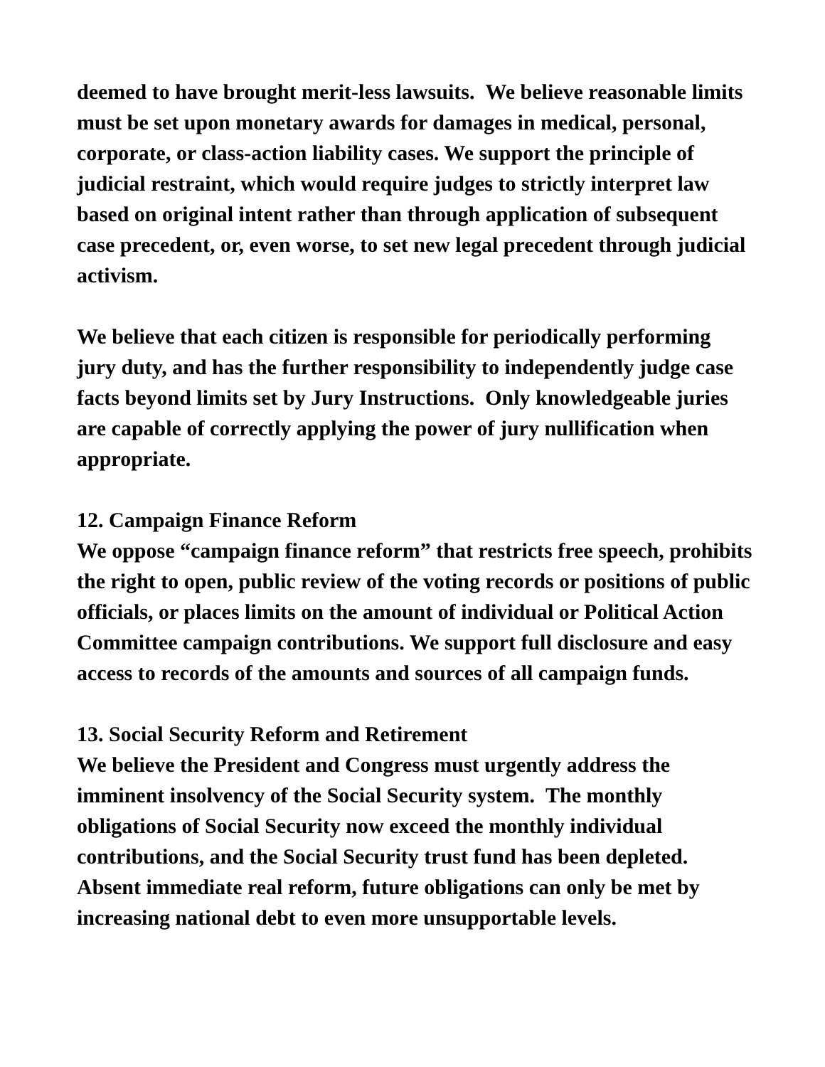deemed to have brought merit-less lawsuits. We believe reasonable limits must be set upon monetary awards for damages in medical, personal, corporate, or class-action liability cases. We support the principle of judicial restraint, which would require judges to strictly interpret law based on original intent rather than through application of subsequent case precedent, or, even worse, to set new legal precedent through judicial activism.
We believe that each citizen is responsible for periodically performing jury duty, and has the further responsibility to independently judge case facts beyond limits set by Jury Instructions. Only knowledgeable juries are capable of correctly applying the power of jury nullification when appropriate.
12. Campaign Finance Reform
We oppose “campaign finance reform” that restricts free speech, prohibits the right to open, public review of the voting records or positions of public officials, or places limits on the amount of individual or Political Action Committee campaign contributions. We support full disclosure and easy access to records of the amounts and sources of all campaign funds.
13. Social Security Reform and Retirement
We believe the President and Congress must urgently address the imminent insolvency of the Social Security system. The monthly obligations of Social Security now exceed the monthly individual contributions, and the Social Security trust fund has been depleted. Absent immediate real reform, future obligations can only be met by increasing national debt to even more unsupportable levels.